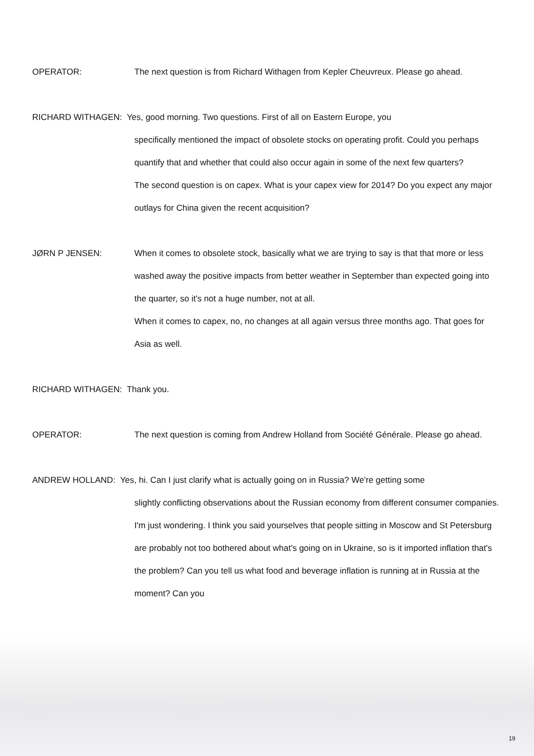OPERATOR: The next question is from Richard Withagen from Kepler Cheuvreux. Please go ahead.
RICHARD WITHAGEN: Yes, good morning. Two questions. First of all on Eastern Europe, you
specifically mentioned the impact of obsolete stocks on operating profit. Could you perhaps quantify that and whether that could also occur again in some of the next few quarters?
The second question is on capex. What is your capex view for 2014? Do you expect any major outlays for China given the recent acquisition?
JØRN P JENSEN: When it comes to obsolete stock, basically what we are trying to say is that that more or less washed away the positive impacts from better weather in September than expected going into the quarter, so it's not a huge number, not at all.
When it comes to capex, no, no changes at all again versus three months ago. That goes for Asia as well.
RICHARD WITHAGEN: Thank you.
OPERATOR: The next question is coming from Andrew Holland from Société Générale. Please go ahead.
ANDREW HOLLAND: Yes, hi. Can I just clarify what is actually going on in Russia? We're getting some
slightly conflicting observations about the Russian economy from different consumer companies. I'm just wondering. I think you said yourselves that people sitting in Moscow and St Petersburg are probably not too bothered about what's going on in Ukraine, so is it imported inflation that's the problem? Can you tell us what food and beverage inflation is running at in Russia at the moment? Can you
19